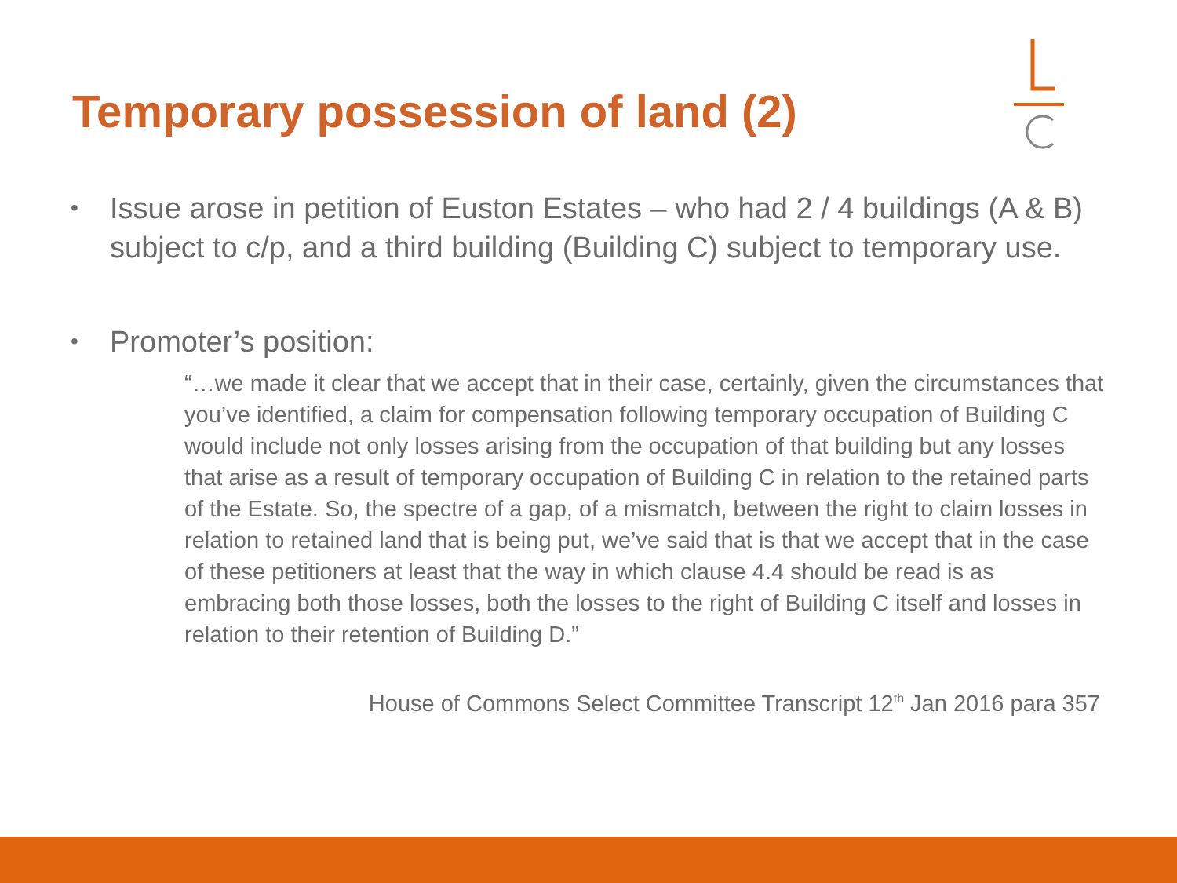Temporary possession of land (2)
• Issue arose in petition of Euston Estates – who had 2 / 4 buildings (A & B) subject to c/p, and a third building (Building C) subject to temporary use.
• Promoter’s position:
“…we made it clear that we accept that in their case, certainly, given the circumstances that you’ve identified, a claim for compensation following temporary occupation of Building C would include not only losses arising from the occupation of that building but any losses that arise as a result of temporary occupation of Building C in relation to the retained parts of the Estate. So, the spectre of a gap, of a mismatch, between the right to claim losses in relation to retained land that is being put, we’ve said that is that we accept that in the case of these petitioners at least that the way in which clause 4.4 should be read is as embracing both those losses, both the losses to the right of Building C itself and losses in relation to their retention of Building D.”
House of Commons Select Committee Transcript 12<sup>th</sup> Jan 2016 para 357